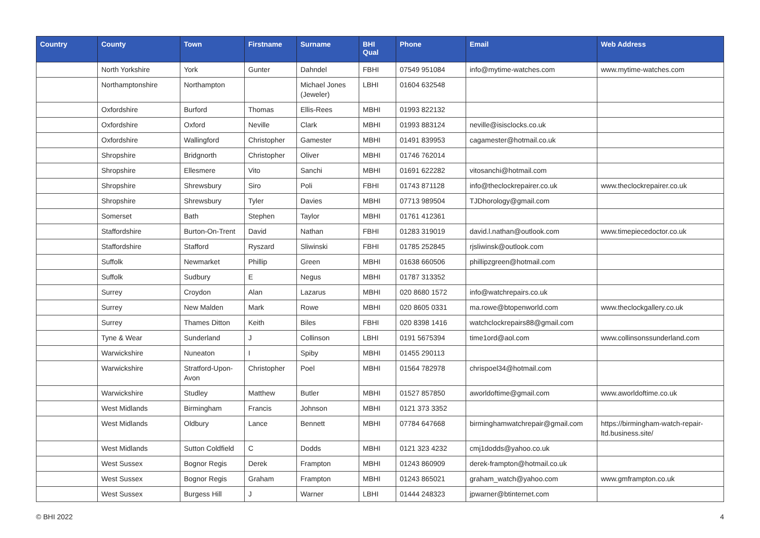| Country | County | Town | Firstname | Surname | BHI Qual | Phone | Email | Web Address |
| --- | --- | --- | --- | --- | --- | --- | --- | --- |
| | North Yorkshire | York | Gunter | Dahndel | FBHI | 07549 951084 | info@mytime-watches.com | www.mytime-watches.com |
| | Northamptonshire | Northampton | | Michael Jones (Jeweler) | LBHI | 01604 632548 | | |
| | Oxfordshire | Burford | Thomas | Ellis-Rees | MBHI | 01993 822132 | | |
| | Oxfordshire | Oxford | Neville | Clark | MBHI | 01993 883124 | neville@isisclocks.co.uk | |
| | Oxfordshire | Wallingford | Christopher | Gamester | MBHI | 01491 839953 | cagamester@hotmail.co.uk | |
| | Shropshire | Bridgnorth | Christopher | Oliver | MBHI | 01746 762014 | | |
| | Shropshire | Ellesmere | Vito | Sanchi | MBHI | 01691 622282 | vitosanchi@hotmail.com | |
| | Shropshire | Shrewsbury | Siro | Poli | FBHI | 01743 871128 | info@theclockrepairer.co.uk | www.theclockrepairer.co.uk |
| | Shropshire | Shrewsbury | Tyler | Davies | MBHI | 07713 989504 | TJDhorology@gmail.com | |
| | Somerset | Bath | Stephen | Taylor | MBHI | 01761 412361 | | |
| | Staffordshire | Burton-On-Trent | David | Nathan | FBHI | 01283 319019 | david.l.nathan@outlook.com | www.timepiecedoctor.co.uk |
| | Staffordshire | Stafford | Ryszard | Sliwinski | FBHI | 01785 252845 | rjsliwinsk@outlook.com | |
| | Suffolk | Newmarket | Phillip | Green | MBHI | 01638 660506 | phillipzgreen@hotmail.com | |
| | Suffolk | Sudbury | E | Negus | MBHI | 01787 313352 | | |
| | Surrey | Croydon | Alan | Lazarus | MBHI | 020 8680 1572 | info@watchrepairs.co.uk | |
| | Surrey | New Malden | Mark | Rowe | MBHI | 020 8605 0331 | ma.rowe@btopenworld.com | www.theclockgallery.co.uk |
| | Surrey | Thames Ditton | Keith | Biles | FBHI | 020 8398 1416 | watchclockrepairs88@gmail.com | |
| | Tyne & Wear | Sunderland | J | Collinson | LBHI | 0191 5675394 | time1ord@aol.com | www.collinsonssunderland.com |
| | Warwickshire | Nuneaton | I | Spiby | MBHI | 01455 290113 | | |
| | Warwickshire | Stratford-Upon-Avon | Christopher | Poel | MBHI | 01564 782978 | chrispoel34@hotmail.com | |
| | Warwickshire | Studley | Matthew | Butler | MBHI | 01527 857850 | aworldoftime@gmail.com | www.aworldoftime.co.uk |
| | West Midlands | Birmingham | Francis | Johnson | MBHI | 0121 373 3352 | | |
| | West Midlands | Oldbury | Lance | Bennett | MBHI | 07784 647668 | birminghamwatchrepair@gmail.com | https://birmingham-watch-repair-ltd.business.site/ |
| | West Midlands | Sutton Coldfield | C | Dodds | MBHI | 0121 323 4232 | cmj1dodds@yahoo.co.uk | |
| | West Sussex | Bognor Regis | Derek | Frampton | MBHI | 01243 860909 | derek-frampton@hotmail.co.uk | |
| | West Sussex | Bognor Regis | Graham | Frampton | MBHI | 01243 865021 | graham_watch@yahoo.com | www.gmframpton.co.uk |
| | West Sussex | Burgess Hill | J | Warner | LBHI | 01444 248323 | jpwarner@btinternet.com | |
© BHI 2022 4